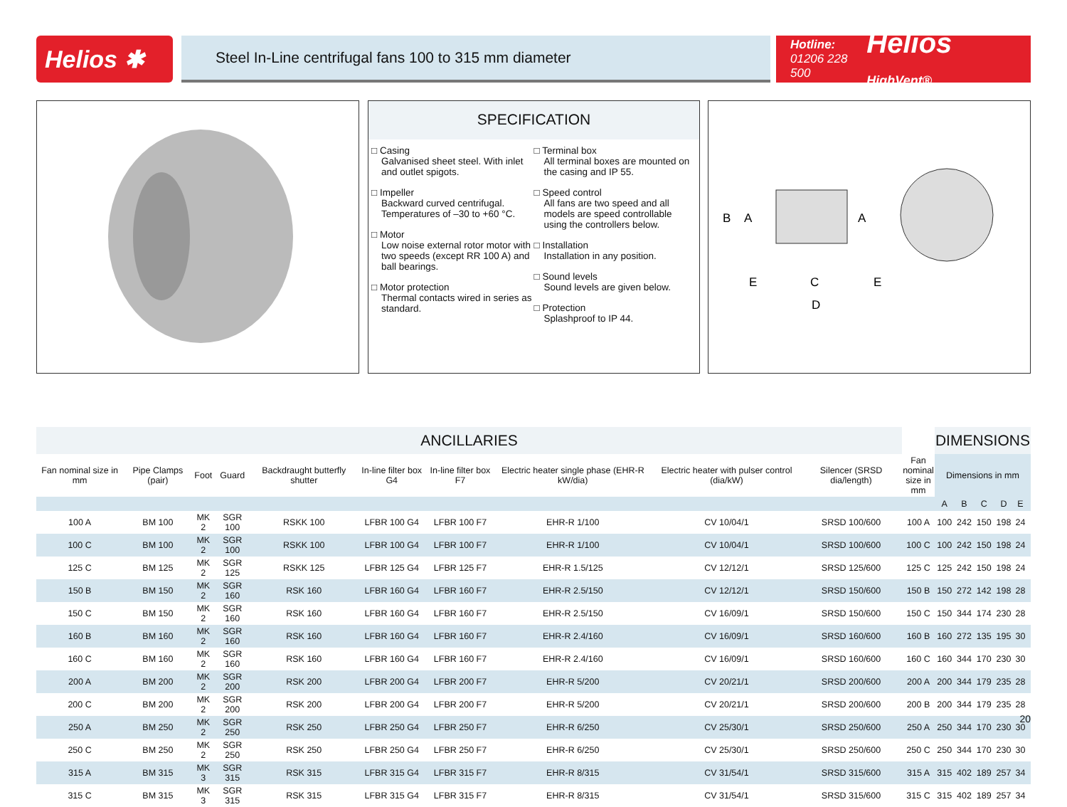Helios ✱
Steel In-Line centrifugal fans 100 to 315 mm diameter
Hotline:
01206 228 500 Helios HighVent®
SPECIFICATION
□ Casing
Galvanised sheet steel. With inlet and outlet spigots.
□ Impeller
Backward curved centrifugal. Temperatures of –30 to +60 °C.
□ Motor
Low noise external rotor motor with two speeds (except RR 100 A) and ball bearings.
□ Motor protection
Thermal contacts wired in series as standard.
□ Terminal box
All terminal boxes are mounted on the casing and IP 55.
□ Speed control
All fans are two speed and all models are speed controllable using the controllers below.
□ Installation
Installation in any position.
□ Sound levels
Sound levels are given below.
□ Protection
Splashproof to IP 44.
B
A
A
E
C
E
D
| ANCILLARIES | | | | | | | | | | | | DIMENSIONS | | | | | | |
| Fan nominal size in mm | Pipe Clamps (pair) | Foot | Guard | Backdraught butterfly shutter | In-line filter box G4 | In-line filter box F7 | Electric heater single phase (EHR-R kW/dia) | Electric heater with pulser control (dia/kW) | Silencer (SRSD dia/length) | | Fan nominal size in mm | Dimensions in mm | | | | | | |
| | | | | | | | | | | | | A | B | C | D | E | | |
| 100 A | BM 100 | MK 2 | SGR 100 | RSKK 100 | LFBR 100 G4 | LFBR 100 F7 | EHR-R 1/100 | CV 10/04/1 | SRSD 100/600 | | 100 A | 100 | 242 | 150 | 198 | 24 | | |
| 100 C | BM 100 | MK 2 | SGR 100 | RSKK 100 | LFBR 100 G4 | LFBR 100 F7 | EHR-R 1/100 | CV 10/04/1 | SRSD 100/600 | | 100 C | 100 | 242 | 150 | 198 | 24 | | |
| 125 C | BM 125 | MK 2 | SGR 125 | RSKK 125 | LFBR 125 G4 | LFBR 125 F7 | EHR-R 1.5/125 | CV 12/12/1 | SRSD 125/600 | | 125 C | 125 | 242 | 150 | 198 | 24 | | |
| 150 B | BM 150 | MK 2 | SGR 160 | RSK 160 | LFBR 160 G4 | LFBR 160 F7 | EHR-R 2.5/150 | CV 12/12/1 | SRSD 150/600 | | 150 B | 150 | 272 | 142 | 198 | 28 | | |
| 150 C | BM 150 | MK 2 | SGR 160 | RSK 160 | LFBR 160 G4 | LFBR 160 F7 | EHR-R 2.5/150 | CV 16/09/1 | SRSD 150/600 | | 150 C | 150 | 344 | 174 | 230 | 28 | | |
| 160 B | BM 160 | MK 2 | SGR 160 | RSK 160 | LFBR 160 G4 | LFBR 160 F7 | EHR-R 2.4/160 | CV 16/09/1 | SRSD 160/600 | | 160 B | 160 | 272 | 135 | 195 | 30 | | |
| 160 C | BM 160 | MK 2 | SGR 160 | RSK 160 | LFBR 160 G4 | LFBR 160 F7 | EHR-R 2.4/160 | CV 16/09/1 | SRSD 160/600 | | 160 C | 160 | 344 | 170 | 230 | 30 | | |
| 200 A | BM 200 | MK 2 | SGR 200 | RSK 200 | LFBR 200 G4 | LFBR 200 F7 | EHR-R 5/200 | CV 20/21/1 | SRSD 200/600 | | 200 A | 200 | 344 | 179 | 235 | 28 | | |
| 200 C | BM 200 | MK 2 | SGR 200 | RSK 200 | LFBR 200 G4 | LFBR 200 F7 | EHR-R 5/200 | CV 20/21/1 | SRSD 200/600 | | 200 B | 200 | 344 | 179 | 235 | 28 | | |
| 250 A | BM 250 | MK 2 | SGR 250 | RSK 250 | LFBR 250 G4 | LFBR 250 F7 | EHR-R 6/250 | CV 25/30/1 | SRSD 250/600 | | 250 A | 250 | 344 | 170 | 230 | 30 | | |
| 250 C | BM 250 | MK 2 | SGR 250 | RSK 250 | LFBR 250 G4 | LFBR 250 F7 | EHR-R 6/250 | CV 25/30/1 | SRSD 250/600 | | 250 C | 250 | 344 | 170 | 230 | 30 | | |
| 315 A | BM 315 | MK 3 | SGR 315 | RSK 315 | LFBR 315 G4 | LFBR 315 F7 | EHR-R 8/315 | CV 31/54/1 | SRSD 315/600 | | 315 A | 315 | 402 | 189 | 257 | 34 | | |
| 315 C | BM 315 | MK 3 | SGR 315 | RSK 315 | LFBR 315 G4 | LFBR 315 F7 | EHR-R 8/315 | CV 31/54/1 | SRSD 315/600 | | 315 C | 315 | 402 | 189 | 257 | 34 | | |
20